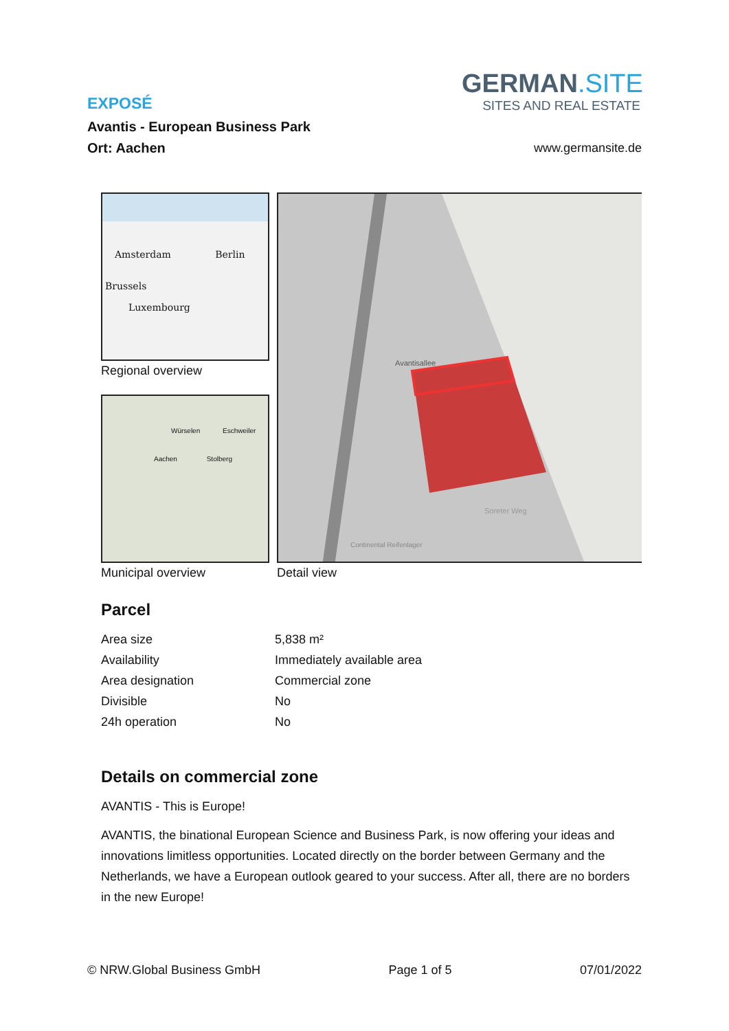EXPOSÉ
Avantis - European Business Park
Ort: Aachen
GERMAN.SITE
SITES AND REAL ESTATE
www.germansite.de
Amsterdam Berlin
Brussels
Luxembourg
Regional overview
Würselen Eschweiler
Aachen Stolberg
Municipal overview
Continental Reifenlager
Avantisallee
Soreter Weg
Detail view
Parcel
| Area size | 5,838 m² |
| Availability | Immediately available area |
| Area designation | Commercial zone |
| Divisible | No |
| 24h operation | No |
Details on commercial zone
AVANTIS - This is Europe!
AVANTIS, the binational European Science and Business Park, is now offering your ideas and innovations limitless opportunities. Located directly on the border between Germany and the Netherlands, we have a European outlook geared to your success. After all, there are no borders in the new Europe!
© NRW.Global Business GmbH Page 1 of 5 07/01/2022